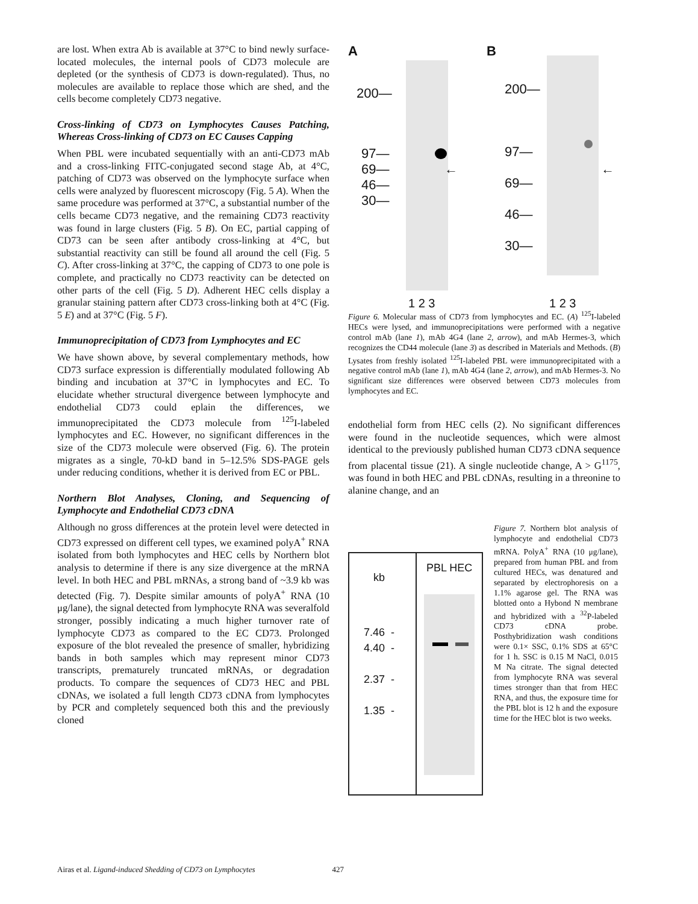are lost. When extra Ab is available at 37°C to bind newly surface-located molecules, the internal pools of CD73 molecule are depleted (or the synthesis of CD73 is down-regulated). Thus, no molecules are available to replace those which are shed, and the cells become completely CD73 negative.
Cross-linking of CD73 on Lymphocytes Causes Patching, Whereas Cross-linking of CD73 on EC Causes Capping
When PBL were incubated sequentially with an anti-CD73 mAb and a cross-linking FITC-conjugated second stage Ab, at 4°C, patching of CD73 was observed on the lymphocyte surface when cells were analyzed by fluorescent microscopy (Fig. 5 A). When the same procedure was performed at 37°C, a substantial number of the cells became CD73 negative, and the remaining CD73 reactivity was found in large clusters (Fig. 5 B). On EC, partial capping of CD73 can be seen after antibody cross-linking at 4°C, but substantial reactivity can still be found all around the cell (Fig. 5 C). After cross-linking at 37°C, the capping of CD73 to one pole is complete, and practically no CD73 reactivity can be detected on other parts of the cell (Fig. 5 D). Adherent HEC cells display a granular staining pattern after CD73 cross-linking both at 4°C (Fig. 5 E) and at 37°C (Fig. 5 F).
Immunoprecipitation of CD73 from Lymphocytes and EC
We have shown above, by several complementary methods, how CD73 surface expression is differentially modulated following Ab binding and incubation at 37°C in lymphocytes and EC. To elucidate whether structural divergence between lymphocyte and endothelial CD73 could eplain the differences, we immunoprecipitated the CD73 molecule from <sup>125</sup>I-labeled lymphocytes and EC. However, no significant differences in the size of the CD73 molecule were observed (Fig. 6). The protein migrates as a single, 70-kD band in 5–12.5% SDS-PAGE gels under reducing conditions, whether it is derived from EC or PBL.
Northern Blot Analyses, Cloning, and Sequencing of Lymphocyte and Endothelial CD73 cDNA
Although no gross differences at the protein level were detected in CD73 expressed on different cell types, we examined polyA<sup>+</sup> RNA isolated from both lymphocytes and HEC cells by Northern blot analysis to determine if there is any size divergence at the mRNA level. In both HEC and PBL mRNAs, a strong band of ~3.9 kb was detected (Fig. 7). Despite similar amounts of polyA<sup>+</sup> RNA (10 μg/lane), the signal detected from lymphocyte RNA was severalfold stronger, possibly indicating a much higher turnover rate of lymphocyte CD73 as compared to the EC CD73. Prolonged exposure of the blot revealed the presence of smaller, hybridizing bands in both samples which may represent minor CD73 transcripts, prematurely truncated mRNAs, or degradation products. To compare the sequences of CD73 HEC and PBL cDNAs, we isolated a full length CD73 cDNA from lymphocytes by PCR and completely sequenced both this and the previously cloned
A
200—
97—
69—
46—
30—
←
1 2 3
B
200—
97—
69—
46—
30—
←
1 2 3
Figure 6. Molecular mass of CD73 from lymphocytes and EC. (A) <sup>125</sup>I-labeled HECs were lysed, and immunoprecipitations were performed with a negative control mAb (lane 1), mAb 4G4 (lane 2, arrow), and mAb Hermes-3, which recognizes the CD44 molecule (lane 3) as described in Materials and Methods. (B) Lysates from freshly isolated <sup>125</sup>I-labeled PBL were immunoprecipitated with a negative control mAb (lane 1), mAb 4G4 (lane 2, arrow), and mAb Hermes-3. No significant size differences were observed between CD73 molecules from lymphocytes and EC.
endothelial form from HEC cells (2). No significant differences were found in the nucleotide sequences, which were almost identical to the previously published human CD73 cDNA sequence from placental tissue (21). A single nucleotide change, A > G<sup>1175</sup>, was found in both HEC and PBL cDNAs, resulting in a threonine to alanine change, and an
kb
7.46 -
4.40 -
2.37 -
1.35 -
PBL HEC
Figure 7. Northern blot analysis of lymphocyte and endothelial CD73 mRNA. PolyA<sup>+</sup> RNA (10 μg/lane), prepared from human PBL and from cultured HECs, was denatured and separated by electrophoresis on a 1.1% agarose gel. The RNA was blotted onto a Hybond N membrane and hybridized with a <sup>32</sup>P-labeled CD73 cDNA probe. Posthybridization wash conditions were 0.1× SSC, 0.1% SDS at 65°C for 1 h. SSC is 0.15 M NaCl, 0.015 M Na citrate. The signal detected from lymphocyte RNA was several times stronger than that from HEC RNA, and thus, the exposure time for the PBL blot is 12 h and the exposure time for the HEC blot is two weeks.
Airas et al. Ligand-induced Shedding of CD73 on Lymphocytes 427